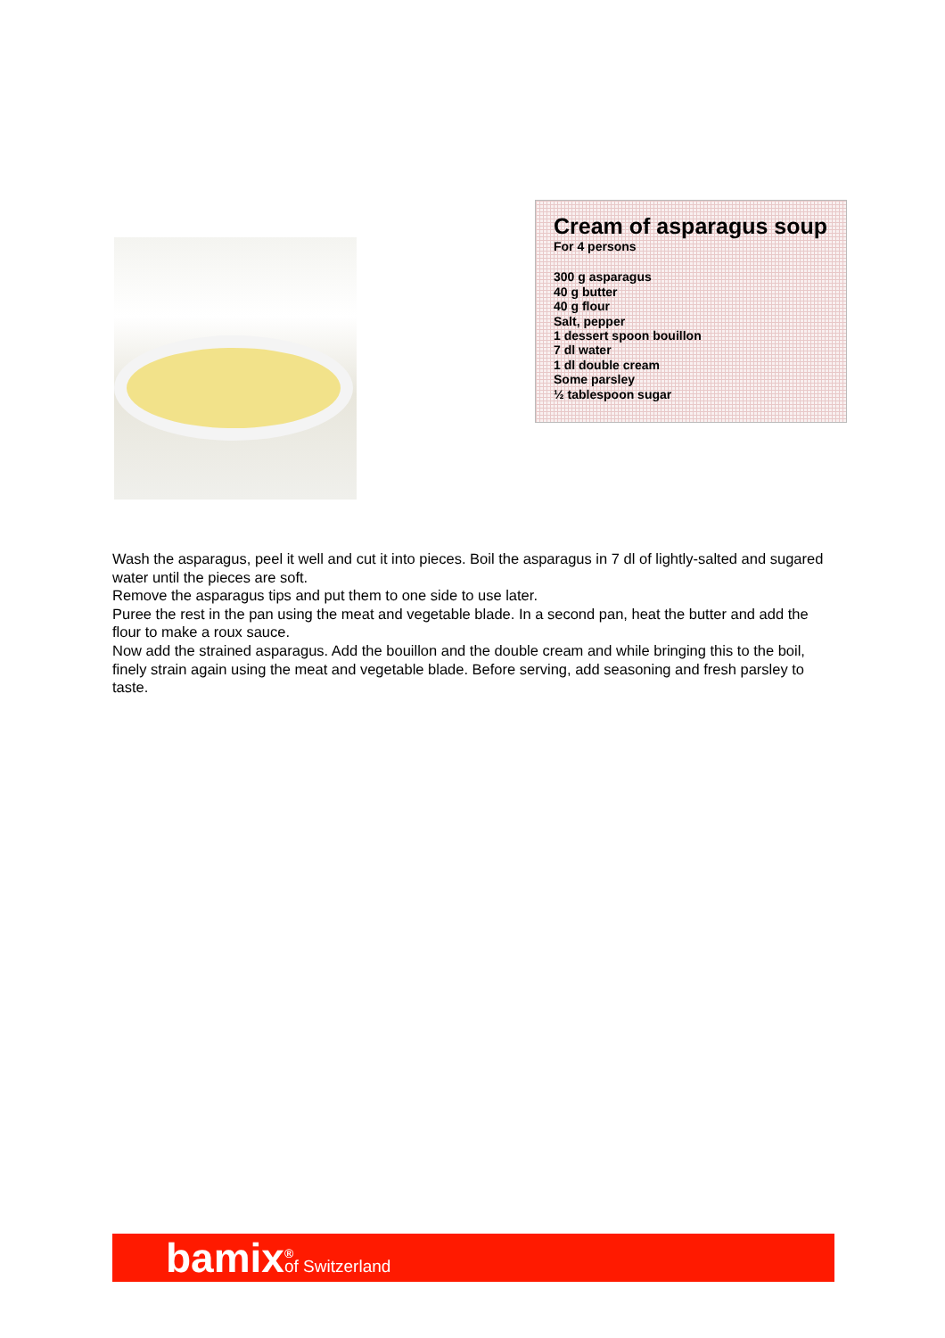Cream of asparagus soup
For 4 persons
300 g asparagus
40 g butter
40 g flour
Salt, pepper
1 dessert spoon bouillon
7 dl water
1 dl double cream
Some parsley
½ tablespoon sugar
Wash the asparagus, peel it well and cut it into pieces. Boil the asparagus in 7 dl of lightly-salted and sugared water until the pieces are soft.
Remove the asparagus tips and put them to one side to use later.
Puree the rest in the pan using the meat and vegetable blade. In a second pan, heat the butter and add the flour to make a roux sauce.
Now add the strained asparagus. Add the bouillon and the double cream and while bringing this to the boil, finely strain again using the meat and vegetable blade. Before serving, add seasoning and fresh parsley to taste.
bamix<sup>®</sup> of Switzerland